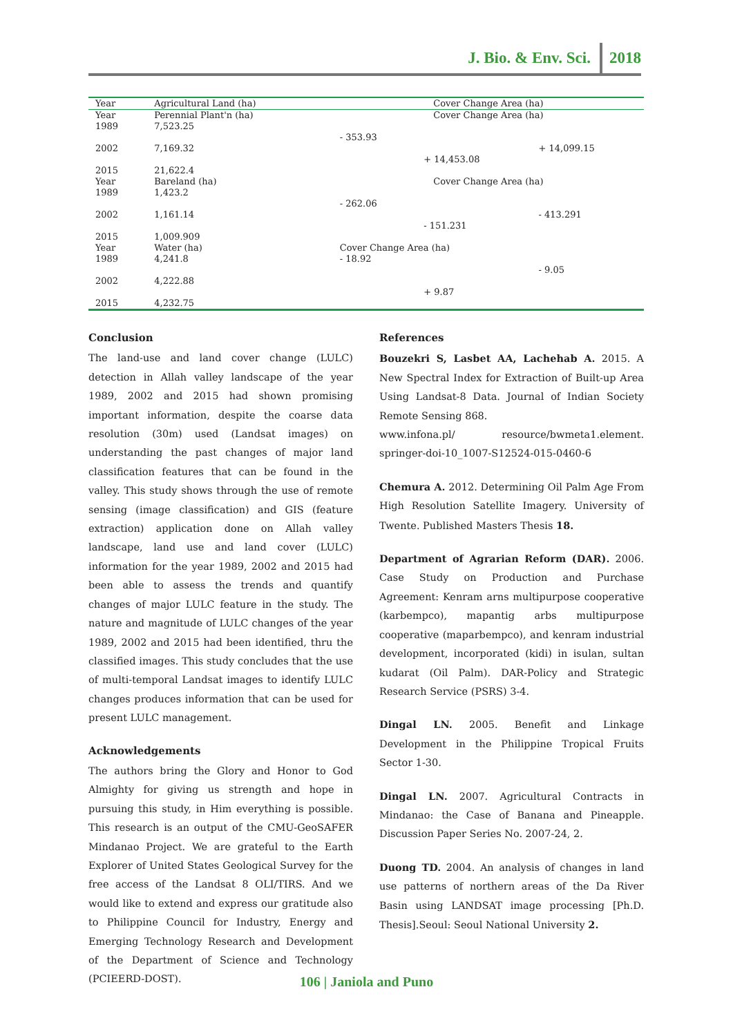J. Bio. & Env. Sci. 2018
| Year | Agricultural Land (ha) | Cover Change Area (ha) | | |
| Year | Perennial Plant'n (ha) | Cover Change Area (ha) | | |
| 1989 | 7,523.25 | | | |
| | | - 353.93 | | |
| 2002 | 7,169.32 | | | + 14,099.15 |
| | | | + 14,453.08 | |
| 2015 | 21,622.4 | | | |
| Year | Bareland (ha) | Cover Change Area (ha) | | |
| 1989 | 1,423.2 | | | |
| | | - 262.06 | | |
| 2002 | 1,161.14 | | | - 413.291 |
| | | | - 151.231 | |
| 2015 | 1,009.909 | | | |
| Year | Water (ha) | Cover Change Area (ha) | | |
| 1989 | 4,241.8 | - 18.92 | | |
| | | | | - 9.05 |
| 2002 | 4,222.88 | | | |
| | | | + 9.87 | |
| 2015 | 4,232.75 | | | |
Conclusion
The land-use and land cover change (LULC) detection in Allah valley landscape of the year 1989, 2002 and 2015 had shown promising important information, despite the coarse data resolution (30m) used (Landsat images) on understanding the past changes of major land classification features that can be found in the valley. This study shows through the use of remote sensing (image classification) and GIS (feature extraction) application done on Allah valley landscape, land use and land cover (LULC) information for the year 1989, 2002 and 2015 had been able to assess the trends and quantify changes of major LULC feature in the study. The nature and magnitude of LULC changes of the year 1989, 2002 and 2015 had been identified, thru the classified images. This study concludes that the use of multi-temporal Landsat images to identify LULC changes produces information that can be used for present LULC management.
Acknowledgements
The authors bring the Glory and Honor to God Almighty for giving us strength and hope in pursuing this study, in Him everything is possible. This research is an output of the CMU-GeoSAFER Mindanao Project. We are grateful to the Earth Explorer of United States Geological Survey for the free access of the Landsat 8 OLI/TIRS. And we would like to extend and express our gratitude also to Philippine Council for Industry, Energy and Emerging Technology Research and Development of the Department of Science and Technology (PCIEERD-DOST).
References
Bouzekri S, Lasbet AA, Lachehab A. 2015. A New Spectral Index for Extraction of Built-up Area Using Landsat-8 Data. Journal of Indian Society Remote Sensing 868.
www.infona.pl/ resource/bwmeta1.element. springer-doi-10_1007-S12524-015-0460-6
Chemura A. 2012. Determining Oil Palm Age From High Resolution Satellite Imagery. University of Twente. Published Masters Thesis 18.
Department of Agrarian Reform (DAR). 2006. Case Study on Production and Purchase Agreement: Kenram arns multipurpose cooperative (karbempco), mapantig arbs multipurpose cooperative (maparbempco), and kenram industrial development, incorporated (kidi) in isulan, sultan kudarat (Oil Palm). DAR-Policy and Strategic Research Service (PSRS) 3-4.
Dingal LN. 2005. Benefit and Linkage Development in the Philippine Tropical Fruits Sector 1-30.
Dingal LN. 2007. Agricultural Contracts in Mindanao: the Case of Banana and Pineapple. Discussion Paper Series No. 2007-24, 2.
Duong TD. 2004. An analysis of changes in land use patterns of northern areas of the Da River Basin using LANDSAT image processing [Ph.D. Thesis].Seoul: Seoul National University 2.
106 | Janiola and Puno